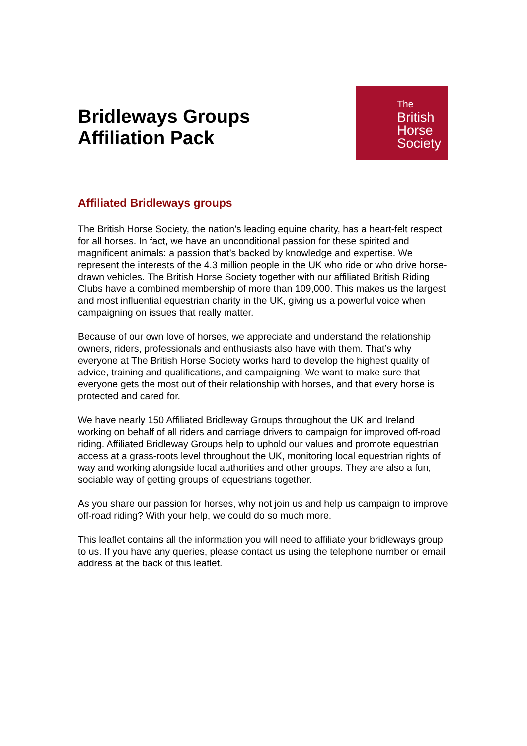Bridleways Groups
Affiliation Pack
The
British
Horse
Society
Affiliated Bridleways groups
The British Horse Society, the nation’s leading equine charity, has a heart-felt respect for all horses. In fact, we have an unconditional passion for these spirited and magnificent animals: a passion that’s backed by knowledge and expertise. We represent the interests of the 4.3 million people in the UK who ride or who drive horse-drawn vehicles. The British Horse Society together with our affiliated British Riding Clubs have a combined membership of more than 109,000. This makes us the largest and most influential equestrian charity in the UK, giving us a powerful voice when campaigning on issues that really matter.
Because of our own love of horses, we appreciate and understand the relationship owners, riders, professionals and enthusiasts also have with them. That’s why everyone at The British Horse Society works hard to develop the highest quality of advice, training and qualifications, and campaigning. We want to make sure that everyone gets the most out of their relationship with horses, and that every horse is protected and cared for.
We have nearly 150 Affiliated Bridleway Groups throughout the UK and Ireland working on behalf of all riders and carriage drivers to campaign for improved off-road riding. Affiliated Bridleway Groups help to uphold our values and promote equestrian access at a grass-roots level throughout the UK, monitoring local equestrian rights of way and working alongside local authorities and other groups. They are also a fun, sociable way of getting groups of equestrians together.
As you share our passion for horses, why not join us and help us campaign to improve off-road riding? With your help, we could do so much more.
This leaflet contains all the information you will need to affiliate your bridleways group to us. If you have any queries, please contact us using the telephone number or email address at the back of this leaflet.